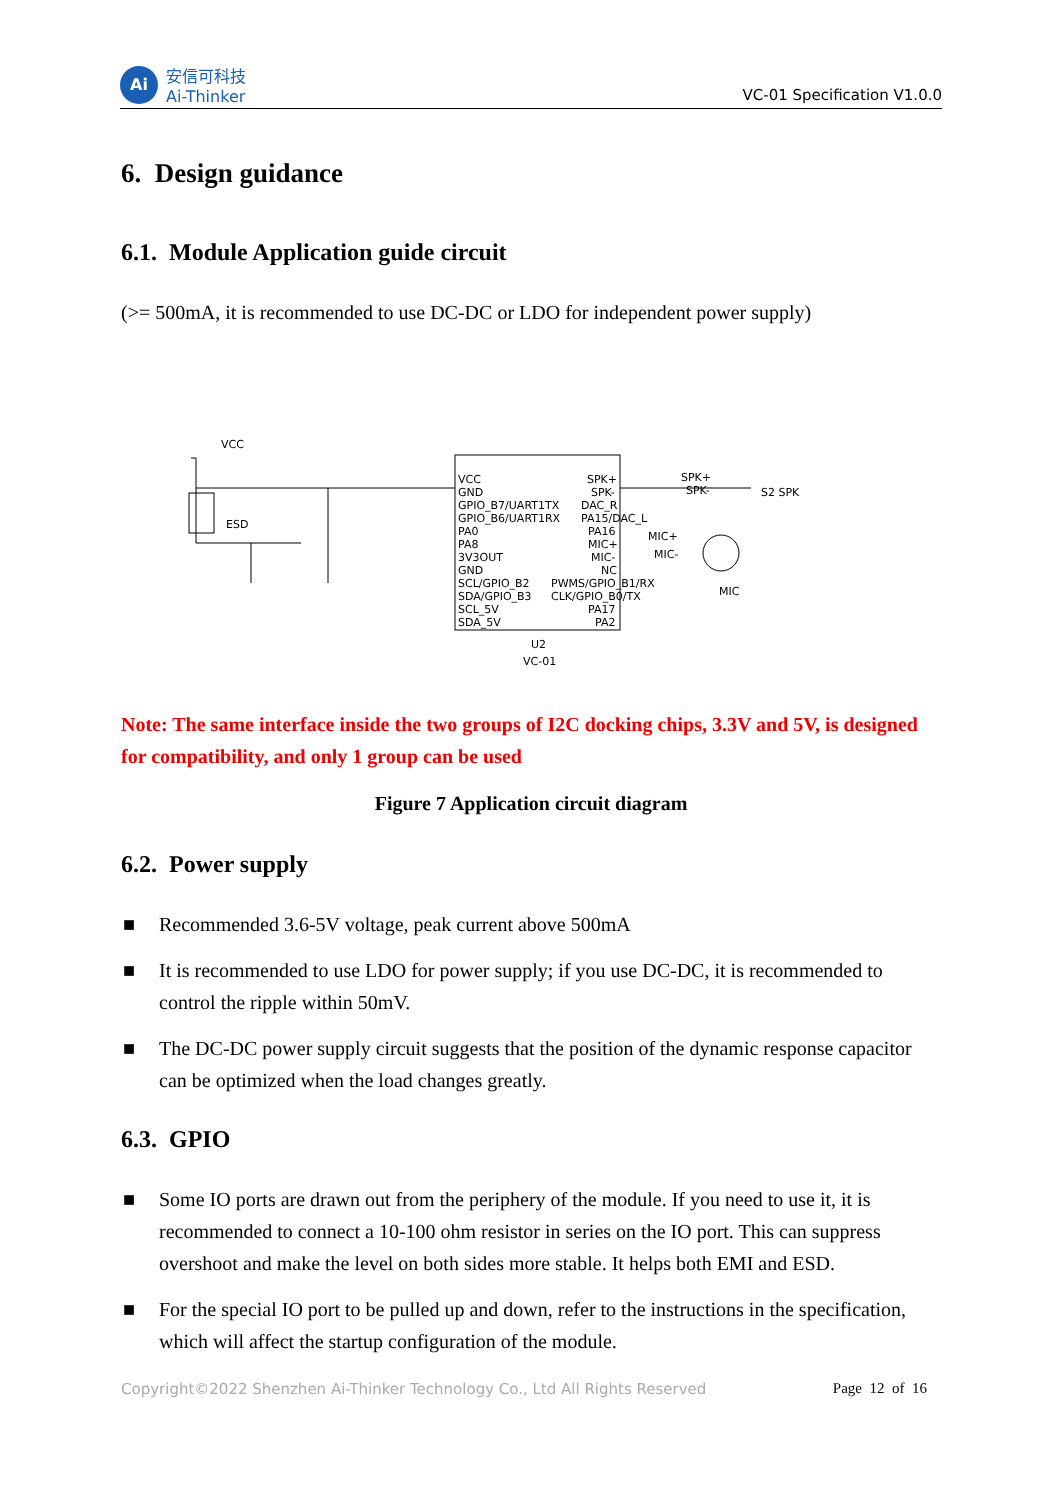Ai
安信可科技
Ai-Thinker
VC-01 Specification V1.0.0
6. Design guidance
6.1. Module Application guide circuit
(>= 500mA, it is recommended to use DC-DC or LDO for independent power supply)
VCC
ESD
VCC
GND
GPIO_B7/UART1TX
GPIO_B6/UART1RX
PA0
PA8
3V3OUT
GND
SCL/GPIO_B2
SDA/GPIO_B3
SCL_5V
SDA_5V
SPK+
SPK-
DAC_R
PA15/DAC_L
PA16
MIC+
MIC-
NC
PWMS/GPIO_B1/RX
CLK/GPIO_B0/TX
PA17
PA2
U2
VC-01
SPK+
SPK-
S2 SPK
MIC+
MIC-
MIC
Note: The same interface inside the two groups of I2C docking chips, 3.3V and 5V, is designed for compatibility, and only 1 group can be used
Figure 7 Application circuit diagram
6.2. Power supply
■ Recommended 3.6-5V voltage, peak current above 500mA
■ It is recommended to use LDO for power supply; if you use DC-DC, it is recommended to control the ripple within 50mV.
■ The DC-DC power supply circuit suggests that the position of the dynamic response capacitor can be optimized when the load changes greatly.
6.3. GPIO
■ Some IO ports are drawn out from the periphery of the module. If you need to use it, it is recommended to connect a 10-100 ohm resistor in series on the IO port. This can suppress overshoot and make the level on both sides more stable. It helps both EMI and ESD.
■ For the special IO port to be pulled up and down, refer to the instructions in the specification, which will affect the startup configuration of the module.
Copyright©2022 Shenzhen Ai-Thinker Technology Co., Ltd All Rights Reserved Page 12 of 16